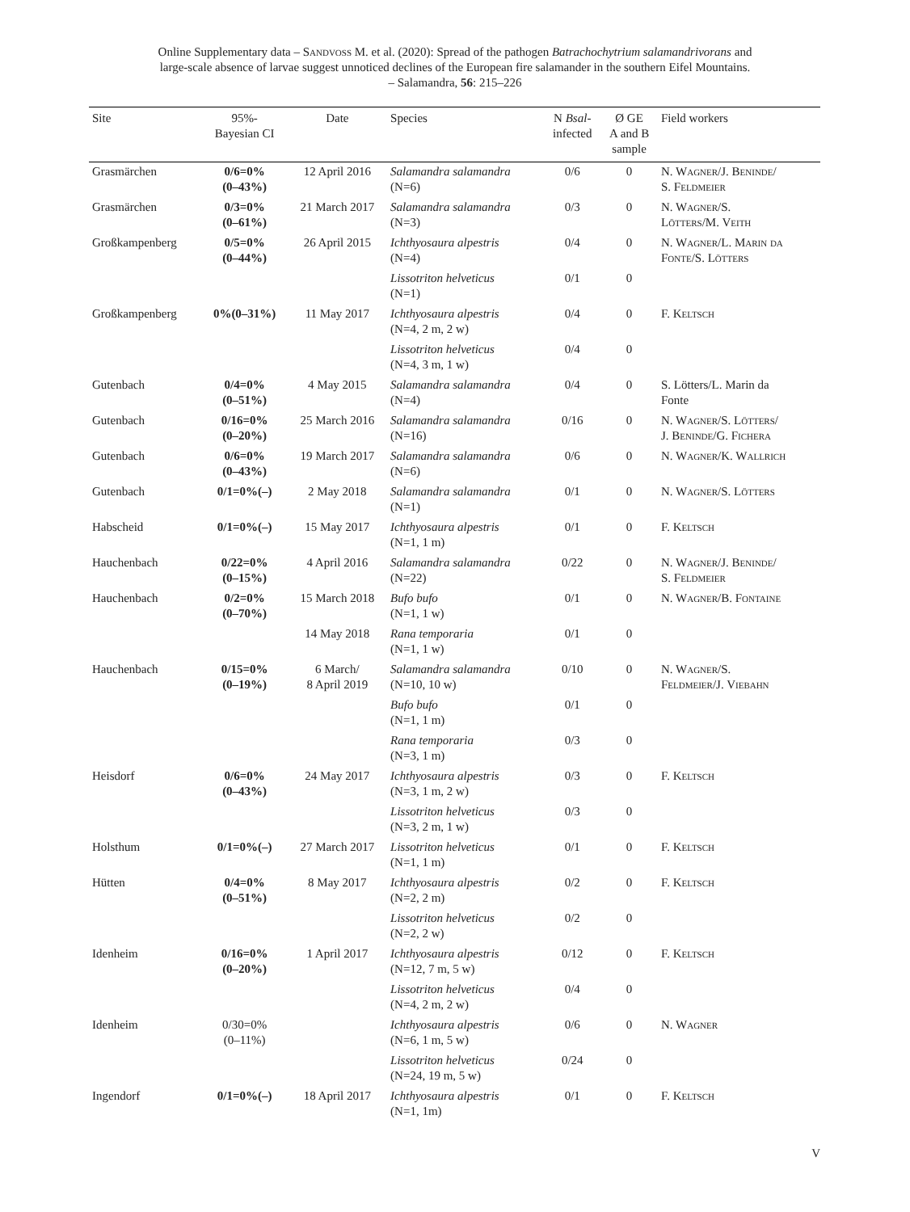Online Supplementary data – Sandvoß M. et al. (2020): Spread of the pathogen Batrachochytrium salamandrivorans and
large-scale absence of larvae suggest unnoticed declines of the European fire salamander in the southern Eifel Mountains.
– Salamandra, 56: 215–226
| Site | 95%- Bayesian CI | Date | Species | N Bsal - infected | Ø GE A and B sample | Field workers |
| --- | --- | --- | --- | --- | --- | --- |
| Grasmärchen | 0/6=0% (0–43%) | 12 April 2016 | Salamandra salamandra (N=6) | 0/6 | 0 | N. Wagner/J. Beninde/ S. Feldmeier |
| Grasmärchen | 0/3=0% (0–61%) | 21 March 2017 | Salamandra salamandra (N=3) | 0/3 | 0 | N. Wagner/S. Lötters/M. Veith |
| Großkampenberg | 0/5=0% (0–44%) | 26 April 2015 | Ichthyosaura alpestris (N=4) | 0/4 | 0 | N. Wagner/L. Marin da Fonte/S. Lötters |
| | | | Lissotriton helveticus (N=1) | 0/1 | 0 | |
| Großkampenberg | 0%(0–31%) | 11 May 2017 | Ichthyosaura alpestris (N=4, 2 m, 2 w) | 0/4 | 0 | F. Keltsch |
| | | | Lissotriton helveticus (N=4, 3 m, 1 w) | 0/4 | 0 | |
| Gutenbach | 0/4=0% (0–51%) | 4 May 2015 | Salamandra salamandra (N=4) | 0/4 | 0 | S. Lötters/L. Marin da Fonte |
| Gutenbach | 0/16=0% (0–20%) | 25 March 2016 | Salamandra salamandra (N=16) | 0/16 | 0 | N. Wagner/S. Lötters/ J. Beninde/G. Fichera |
| Gutenbach | 0/6=0% (0–43%) | 19 March 2017 | Salamandra salamandra (N=6) | 0/6 | 0 | N. Wagner/K. Wallrich |
| Gutenbach | 0/1=0%(–) | 2 May 2018 | Salamandra salamandra (N=1) | 0/1 | 0 | N. Wagner/S. Lötters |
| Habscheid | 0/1=0%(–) | 15 May 2017 | Ichthyosaura alpestris (N=1, 1 m) | 0/1 | 0 | F. Keltsch |
| Hauchenbach | 0/22=0% (0–15%) | 4 April 2016 | Salamandra salamandra (N=22) | 0/22 | 0 | N. Wagner/J. Beninde/ S. Feldmeier |
| Hauchenbach | 0/2=0% (0–70%) | 15 March 2018 | Bufo bufo (N=1, 1 w) | 0/1 | 0 | N. Wagner/B. Fontaine |
| | | 14 May 2018 | Rana temporaria (N=1, 1 w) | 0/1 | 0 | |
| Hauchenbach | 0/15=0% (0–19%) | 6 March/ 8 April 2019 | Salamandra salamandra (N=10, 10 w) | 0/10 | 0 | N. Wagner/S. Feldmeier/J. Viebahn |
| | | | Bufo bufo (N=1, 1 m) | 0/1 | 0 | |
| | | | Rana temporaria (N=3, 1 m) | 0/3 | 0 | |
| Heisdorf | 0/6=0% (0–43%) | 24 May 2017 | Ichthyosaura alpestris (N=3, 1 m, 2 w) | 0/3 | 0 | F. Keltsch |
| | | | Lissotriton helveticus (N=3, 2 m, 1 w) | 0/3 | 0 | |
| Holsthum | 0/1=0%(–) | 27 March 2017 | Lissotriton helveticus (N=1, 1 m) | 0/1 | 0 | F. Keltsch |
| Hütten | 0/4=0% (0–51%) | 8 May 2017 | Ichthyosaura alpestris (N=2, 2 m) | 0/2 | 0 | F. Keltsch |
| | | | Lissotriton helveticus (N=2, 2 w) | 0/2 | 0 | |
| Idenheim | 0/16=0% (0–20%) | 1 April 2017 | Ichthyosaura alpestris (N=12, 7 m, 5 w) | 0/12 | 0 | F. Keltsch |
| | | | Lissotriton helveticus (N=4, 2 m, 2 w) | 0/4 | 0 | |
| Idenheim | 0/30=0% (0–11%) | | Ichthyosaura alpestris (N=6, 1 m, 5 w) | 0/6 | 0 | N. Wagner |
| | | | Lissotriton helveticus (N=24, 19 m, 5 w) | 0/24 | 0 | |
| Ingendorf | 0/1=0%(–) | 18 April 2017 | Ichthyosaura alpestris (N=1, 1m) | 0/1 | 0 | F. Keltsch |
V